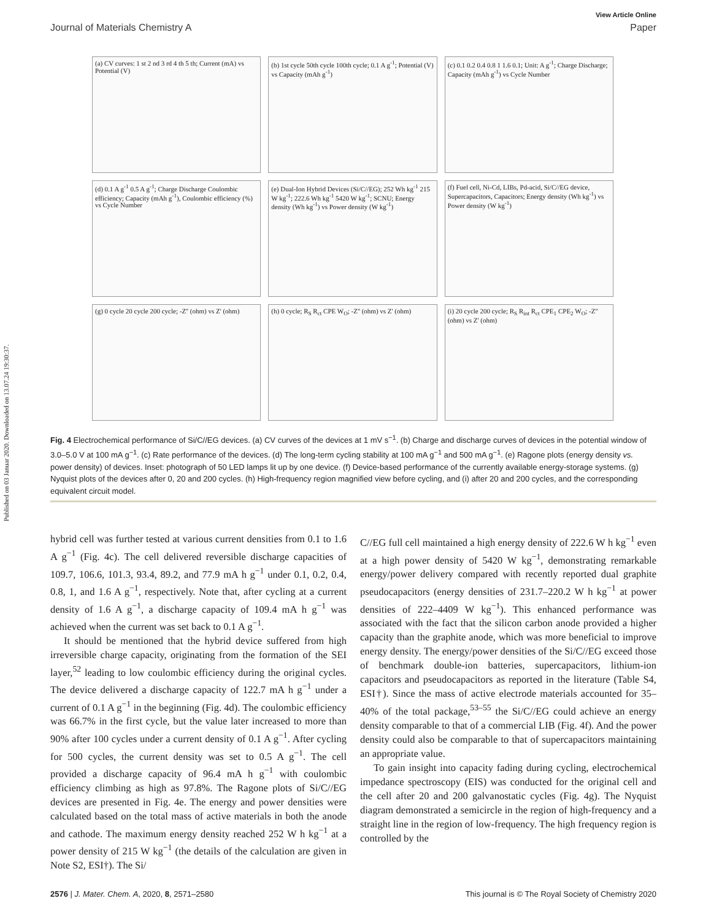Published on 03 Januar 2020. Downloaded on 13.07.24 19:30:37.
View Article Online
Journal of Materials Chemistry A Paper
(a) CV curves: 1 st 2 nd 3 rd 4 th 5 th; Current (mA) vs Potential (V)
(b) 1st cycle 50th cycle 100th cycle; 0.1 A g<sup>-1</sup>; Potential (V) vs Capacity (mAh g<sup>-1</sup>)
(c) 0.1 0.2 0.4 0.8 1 1.6 0.1; Unit: A g<sup>-1</sup>; Charge Discharge; Capacity (mAh g<sup>-1</sup>) vs Cycle Number
(d) 0.1 A g<sup>-1</sup> 0.5 A g<sup>-1</sup>; Charge Discharge Coulombic efficiency; Capacity (mAh g<sup>-1</sup>), Coulombic efficiency (%) vs Cycle Number
(e) Dual-Ion Hybrid Devices (Si/C//EG); 252 Wh kg<sup>-1</sup> 215 W kg<sup>-1</sup>; 222.6 Wh kg<sup>-1</sup> 5420 W kg<sup>-1</sup>; SCNU; Energy density (Wh kg<sup>-1</sup>) vs Power density (W kg<sup>-1</sup>)
(f) Fuel cell, Ni-Cd, LIBs, Pd-acid, Si/C//EG device, Supercapacitors, Capacitors; Energy density (Wh kg<sup>-1</sup>) vs Power density (W kg<sup>-1</sup>)
(g) 0 cycle 20 cycle 200 cycle; -Z'' (ohm) vs Z' (ohm)
(h) 0 cycle; R<sub>S</sub> R<sub>ct</sub> CPE W<sub>O</sub>; -Z'' (ohm) vs Z' (ohm)
(i) 20 cycle 200 cycle; R<sub>S</sub> R<sub>int</sub> R<sub>ct</sub> CPE<sub>1</sub> CPE<sub>2</sub> W<sub>O</sub>; -Z'' (ohm) vs Z' (ohm)
Fig. 4 Electrochemical performance of Si/C//EG devices. (a) CV curves of the devices at 1 mV s<sup>−1</sup>. (b) Charge and discharge curves of devices in the potential window of 3.0–5.0 V at 100 mA g<sup>−1</sup>. (c) Rate performance of the devices. (d) The long-term cycling stability at 100 mA g<sup>−1</sup> and 500 mA g<sup>−1</sup>. (e) Ragone plots (energy density vs. power density) of devices. Inset: photograph of 50 LED lamps lit up by one device. (f) Device-based performance of the currently available energy-storage systems. (g) Nyquist plots of the devices after 0, 20 and 200 cycles. (h) High-frequency region magnified view before cycling, and (i) after 20 and 200 cycles, and the corresponding equivalent circuit model.
hybrid cell was further tested at various current densities from 0.1 to 1.6 A g<sup>−1</sup> (Fig. 4c). The cell delivered reversible discharge capacities of 109.7, 106.6, 101.3, 93.4, 89.2, and 77.9 mA h g<sup>−1</sup> under 0.1, 0.2, 0.4, 0.8, 1, and 1.6 A g<sup>−1</sup>, respectively. Note that, after cycling at a current density of 1.6 A g<sup>−1</sup>, a discharge capacity of 109.4 mA h g<sup>−1</sup> was achieved when the current was set back to 0.1 A g<sup>−1</sup>.
It should be mentioned that the hybrid device suffered from high irreversible charge capacity, originating from the formation of the SEI layer,<sup>52</sup> leading to low coulombic efficiency during the original cycles. The device delivered a discharge capacity of 122.7 mA h g<sup>−1</sup> under a current of 0.1 A g<sup>−1</sup> in the beginning (Fig. 4d). The coulombic efficiency was 66.7% in the first cycle, but the value later increased to more than 90% after 100 cycles under a current density of 0.1 A g<sup>−1</sup>. After cycling for 500 cycles, the current density was set to 0.5 A g<sup>−1</sup>. The cell provided a discharge capacity of 96.4 mA h g<sup>−1</sup> with coulombic efficiency climbing as high as 97.8%. The Ragone plots of Si/C//EG devices are presented in Fig. 4e. The energy and power densities were calculated based on the total mass of active materials in both the anode and cathode. The maximum energy density reached 252 W h kg<sup>−1</sup> at a power density of 215 W kg<sup>−1</sup> (the details of the calculation are given in Note S2, ESI†). The Si/
C//EG full cell maintained a high energy density of 222.6 W h kg<sup>−1</sup> even at a high power density of 5420 W kg<sup>−1</sup>, demonstrating remarkable energy/power delivery compared with recently reported dual graphite pseudocapacitors (energy densities of 231.7–220.2 W h kg<sup>−1</sup> at power densities of 222–4409 W kg<sup>−1</sup>). This enhanced performance was associated with the fact that the silicon carbon anode provided a higher capacity than the graphite anode, which was more beneficial to improve energy density. The energy/power densities of the Si/C//EG exceed those of benchmark double-ion batteries, supercapacitors, lithium-ion capacitors and pseudocapacitors as reported in the literature (Table S4, ESI†). Since the mass of active electrode materials accounted for 35–40% of the total package,<sup>53–55</sup> the Si/C//EG could achieve an energy density comparable to that of a commercial LIB (Fig. 4f). And the power density could also be comparable to that of supercapacitors maintaining an appropriate value.
To gain insight into capacity fading during cycling, electrochemical impedance spectroscopy (EIS) was conducted for the original cell and the cell after 20 and 200 galvanostatic cycles (Fig. 4g). The Nyquist diagram demonstrated a semicircle in the region of high-frequency and a straight line in the region of low-frequency. The high frequency region is controlled by the
2576 | J. Mater. Chem. A, 2020, 8, 2571–2580 This journal is © The Royal Society of Chemistry 2020